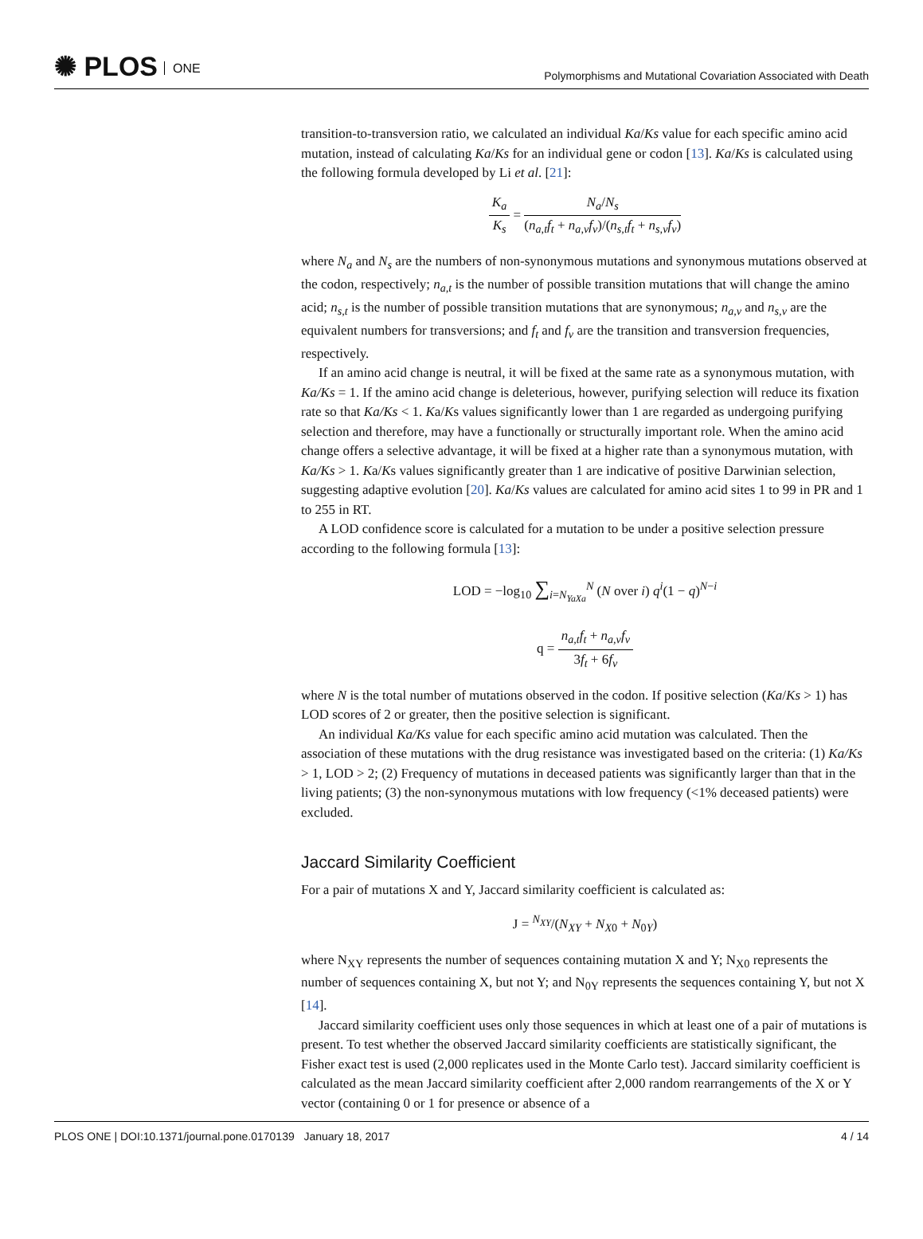✺ PLOS ONE
Polymorphisms and Mutational Covariation Associated with Death
transition-to-transversion ratio, we calculated an individual Ka/Ks value for each specific amino acid mutation, instead of calculating Ka/Ks for an individual gene or codon [13]. Ka/Ks is calculated using the following formula developed by Li et al. [21]:
K<sub>a</sub> K<sub>s</sub> = N<sub>a</sub>/N<sub>s</sub> (n<sub>a,t</sub>f<sub>t</sub> + n<sub>a,v</sub>f<sub>v</sub>)/(n<sub>s,t</sub>f<sub>t</sub> + n<sub>s,v</sub>f<sub>v</sub>)
where N<sub>a</sub> and N<sub>s</sub> are the numbers of non-synonymous mutations and synonymous mutations observed at the codon, respectively; n<sub>a,t</sub> is the number of possible transition mutations that will change the amino acid; n<sub>s,t</sub> is the number of possible transition mutations that are synonymous; n<sub>a,v</sub> and n<sub>s,v</sub> are the equivalent numbers for transversions; and f<sub>t</sub> and f<sub>v</sub> are the transition and transversion frequencies, respectively.
If an amino acid change is neutral, it will be fixed at the same rate as a synonymous mutation, with Ka/Ks = 1. If the amino acid change is deleterious, however, purifying selection will reduce its fixation rate so that Ka/Ks < 1. Ka/Ks values significantly lower than 1 are regarded as undergoing purifying selection and therefore, may have a functionally or structurally important role. When the amino acid change offers a selective advantage, it will be fixed at a higher rate than a synonymous mutation, with Ka/Ks > 1. Ka/Ks values significantly greater than 1 are indicative of positive Darwinian selection, suggesting adaptive evolution [20]. Ka/Ks values are calculated for amino acid sites 1 to 99 in PR and 1 to 255 in RT.
A LOD confidence score is calculated for a mutation to be under a positive selection pressure according to the following formula [13]:
LOD = −log<sub>10</sub> ∑<sub>i=N<sub>YaXa</sub></sub><sup>N</sup> (N over i) q<sup>i</sup>(1 − q)<sup>N−i</sup>
q = n<sub>a,t</sub>f<sub>t</sub> + n<sub>a,v</sub>f<sub>v</sub> 3f<sub>t</sub> + 6f<sub>v</sub>
where N is the total number of mutations observed in the codon. If positive selection (Ka/Ks > 1) has LOD scores of 2 or greater, then the positive selection is significant.
An individual Ka/Ks value for each specific amino acid mutation was calculated. Then the association of these mutations with the drug resistance was investigated based on the criteria: (1) Ka/Ks > 1, LOD > 2; (2) Frequency of mutations in deceased patients was significantly larger than that in the living patients; (3) the non-synonymous mutations with low frequency (<1% deceased patients) were excluded.
Jaccard Similarity Coefficient
For a pair of mutations X and Y, Jaccard similarity coefficient is calculated as:
J = <sup>N<sub>XY</sub></sup>/(N<sub>XY</sub> + N<sub>X0</sub> + N<sub>0Y</sub>)
where N<sub>XY</sub> represents the number of sequences containing mutation X and Y; N<sub>X0</sub> represents the number of sequences containing X, but not Y; and N<sub>0Y</sub> represents the sequences containing Y, but not X [14].
Jaccard similarity coefficient uses only those sequences in which at least one of a pair of mutations is present. To test whether the observed Jaccard similarity coefficients are statistically significant, the Fisher exact test is used (2,000 replicates used in the Monte Carlo test). Jaccard similarity coefficient is calculated as the mean Jaccard similarity coefficient after 2,000 random rearrangements of the X or Y vector (containing 0 or 1 for presence or absence of a
PLOS ONE | DOI:10.1371/journal.pone.0170139 January 18, 2017 4 / 14